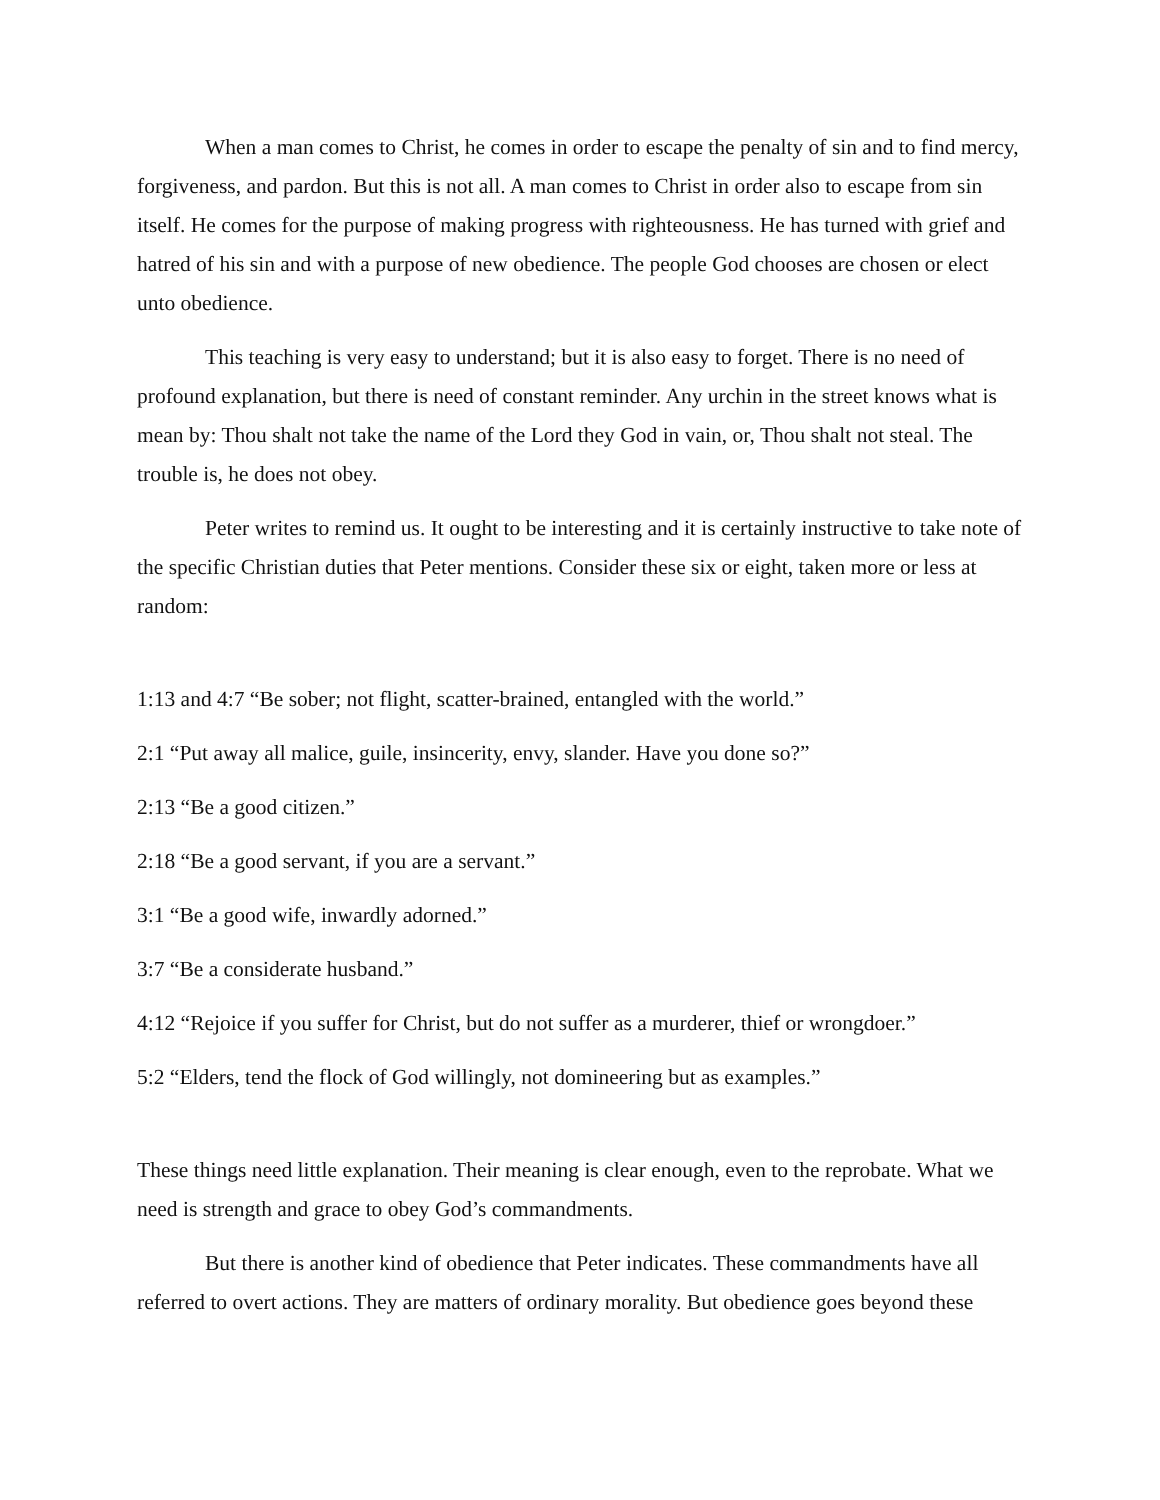When a man comes to Christ, he comes in order to escape the penalty of sin and to find mercy, forgiveness, and pardon. But this is not all. A man comes to Christ in order also to escape from sin itself. He comes for the purpose of making progress with righteousness. He has turned with grief and hatred of his sin and with a purpose of new obedience. The people God chooses are chosen or elect unto obedience.
This teaching is very easy to understand; but it is also easy to forget. There is no need of profound explanation, but there is need of constant reminder. Any urchin in the street knows what is mean by: Thou shalt not take the name of the Lord they God in vain, or, Thou shalt not steal. The trouble is, he does not obey.
Peter writes to remind us. It ought to be interesting and it is certainly instructive to take note of the specific Christian duties that Peter mentions. Consider these six or eight, taken more or less at random:
1:13 and 4:7 “Be sober; not flight, scatter-brained, entangled with the world.”
2:1 “Put away all malice, guile, insincerity, envy, slander. Have you done so?”
2:13 “Be a good citizen.”
2:18 “Be a good servant, if you are a servant.”
3:1 “Be a good wife, inwardly adorned.”
3:7 “Be a considerate husband.”
4:12 “Rejoice if you suffer for Christ, but do not suffer as a murderer, thief or wrongdoer.”
5:2 “Elders, tend the flock of God willingly, not domineering but as examples.”
These things need little explanation. Their meaning is clear enough, even to the reprobate. What we need is strength and grace to obey God’s commandments.
But there is another kind of obedience that Peter indicates. These commandments have all referred to overt actions. They are matters of ordinary morality. But obedience goes beyond these